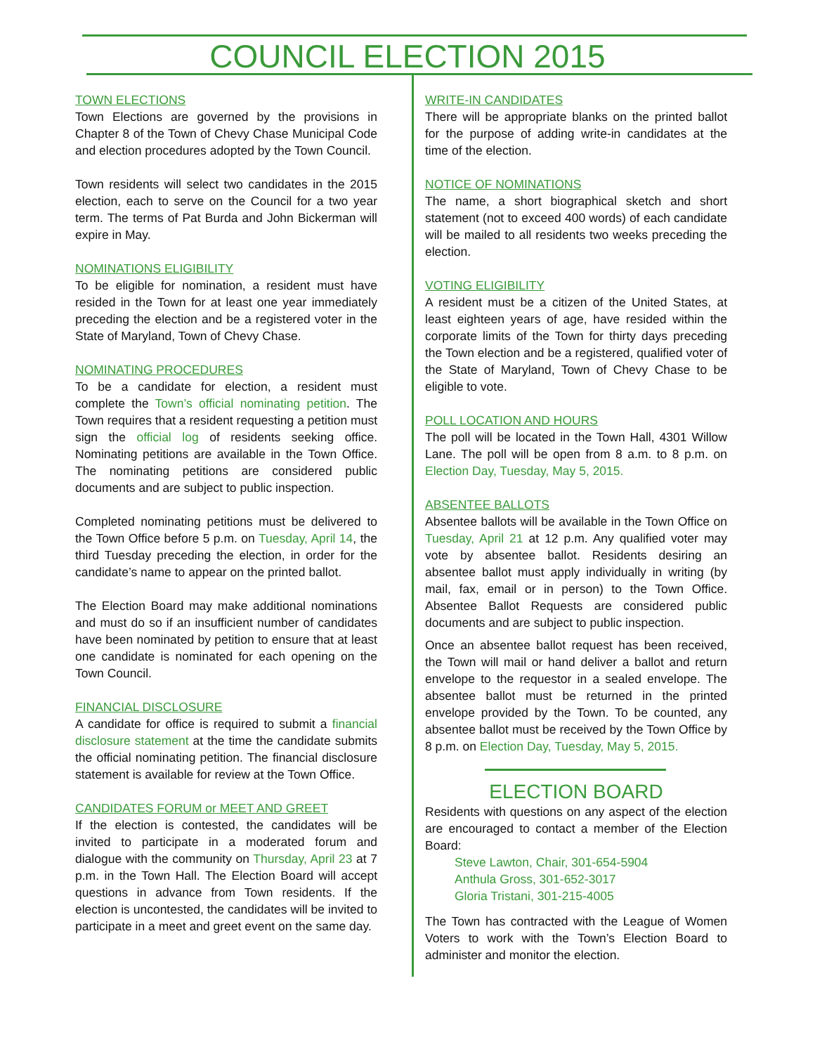COUNCIL ELECTION 2015
TOWN ELECTIONS
Town Elections are governed by the provisions in Chapter 8 of the Town of Chevy Chase Municipal Code and election procedures adopted by the Town Council.
Town residents will select two candidates in the 2015 election, each to serve on the Council for a two year term. The terms of Pat Burda and John Bickerman will expire in May.
NOMINATIONS ELIGIBILITY
To be eligible for nomination, a resident must have resided in the Town for at least one year immediately preceding the election and be a registered voter in the State of Maryland, Town of Chevy Chase.
NOMINATING PROCEDURES
To be a candidate for election, a resident must complete the Town’s official nominating petition. The Town requires that a resident requesting a petition must sign the official log of residents seeking office. Nominating petitions are available in the Town Office. The nominating petitions are considered public documents and are subject to public inspection.
Completed nominating petitions must be delivered to the Town Office before 5 p.m. on Tuesday, April 14, the third Tuesday preceding the election, in order for the candidate’s name to appear on the printed ballot.
The Election Board may make additional nominations and must do so if an insufficient number of candidates have been nominated by petition to ensure that at least one candidate is nominated for each opening on the Town Council.
FINANCIAL DISCLOSURE
A candidate for office is required to submit a financial disclosure statement at the time the candidate submits the official nominating petition. The financial disclosure statement is available for review at the Town Office.
CANDIDATES FORUM or MEET AND GREET
If the election is contested, the candidates will be invited to participate in a moderated forum and dialogue with the community on Thursday, April 23 at 7 p.m. in the Town Hall. The Election Board will accept questions in advance from Town residents. If the election is uncontested, the candidates will be invited to participate in a meet and greet event on the same day.
WRITE-IN CANDIDATES
There will be appropriate blanks on the printed ballot for the purpose of adding write-in candidates at the time of the election.
NOTICE OF NOMINATIONS
The name, a short biographical sketch and short statement (not to exceed 400 words) of each candidate will be mailed to all residents two weeks preceding the election.
VOTING ELIGIBILITY
A resident must be a citizen of the United States, at least eighteen years of age, have resided within the corporate limits of the Town for thirty days preceding the Town election and be a registered, qualified voter of the State of Maryland, Town of Chevy Chase to be eligible to vote.
POLL LOCATION AND HOURS
The poll will be located in the Town Hall, 4301 Willow Lane. The poll will be open from 8 a.m. to 8 p.m. on Election Day, Tuesday, May 5, 2015.
ABSENTEE BALLOTS
Absentee ballots will be available in the Town Office on Tuesday, April 21 at 12 p.m. Any qualified voter may vote by absentee ballot. Residents desiring an absentee ballot must apply individually in writing (by mail, fax, email or in person) to the Town Office. Absentee Ballot Requests are considered public documents and are subject to public inspection.
Once an absentee ballot request has been received, the Town will mail or hand deliver a ballot and return envelope to the requestor in a sealed envelope. The absentee ballot must be returned in the printed envelope provided by the Town. To be counted, any absentee ballot must be received by the Town Office by 8 p.m. on Election Day, Tuesday, May 5, 2015.
ELECTION BOARD
Residents with questions on any aspect of the election are encouraged to contact a member of the Election Board:
Steve Lawton, Chair, 301-654-5904
Anthula Gross, 301-652-3017
Gloria Tristani, 301-215-4005
The Town has contracted with the League of Women Voters to work with the Town’s Election Board to administer and monitor the election.